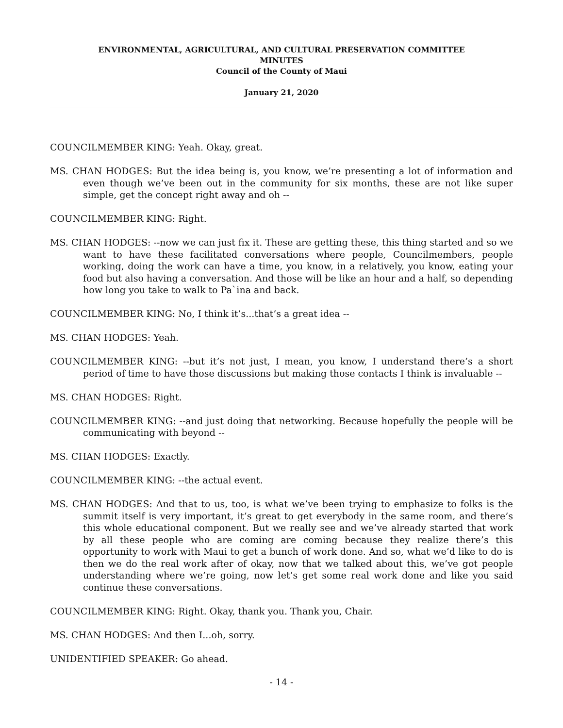ENVIRONMENTAL, AGRICULTURAL, AND CULTURAL PRESERVATION COMMITTEE
MINUTES
Council of the County of Maui
January 21, 2020
COUNCILMEMBER KING: Yeah. Okay, great.
MS. CHAN HODGES: But the idea being is, you know, we’re presenting a lot of information and even though we’ve been out in the community for six months, these are not like super simple, get the concept right away and oh --
COUNCILMEMBER KING: Right.
MS. CHAN HODGES: --now we can just fix it. These are getting these, this thing started and so we want to have these facilitated conversations where people, Councilmembers, people working, doing the work can have a time, you know, in a relatively, you know, eating your food but also having a conversation. And those will be like an hour and a half, so depending how long you take to walk to Pa`ina and back.
COUNCILMEMBER KING: No, I think it’s...that’s a great idea --
MS. CHAN HODGES: Yeah.
COUNCILMEMBER KING: --but it’s not just, I mean, you know, I understand there’s a short period of time to have those discussions but making those contacts I think is invaluable --
MS. CHAN HODGES: Right.
COUNCILMEMBER KING: --and just doing that networking. Because hopefully the people will be communicating with beyond --
MS. CHAN HODGES: Exactly.
COUNCILMEMBER KING: --the actual event.
MS. CHAN HODGES: And that to us, too, is what we’ve been trying to emphasize to folks is the summit itself is very important, it’s great to get everybody in the same room, and there’s this whole educational component. But we really see and we’ve already started that work by all these people who are coming are coming because they realize there’s this opportunity to work with Maui to get a bunch of work done. And so, what we’d like to do is then we do the real work after of okay, now that we talked about this, we’ve got people understanding where we’re going, now let’s get some real work done and like you said continue these conversations.
COUNCILMEMBER KING: Right. Okay, thank you. Thank you, Chair.
MS. CHAN HODGES: And then I...oh, sorry.
UNIDENTIFIED SPEAKER: Go ahead.
- 14 -